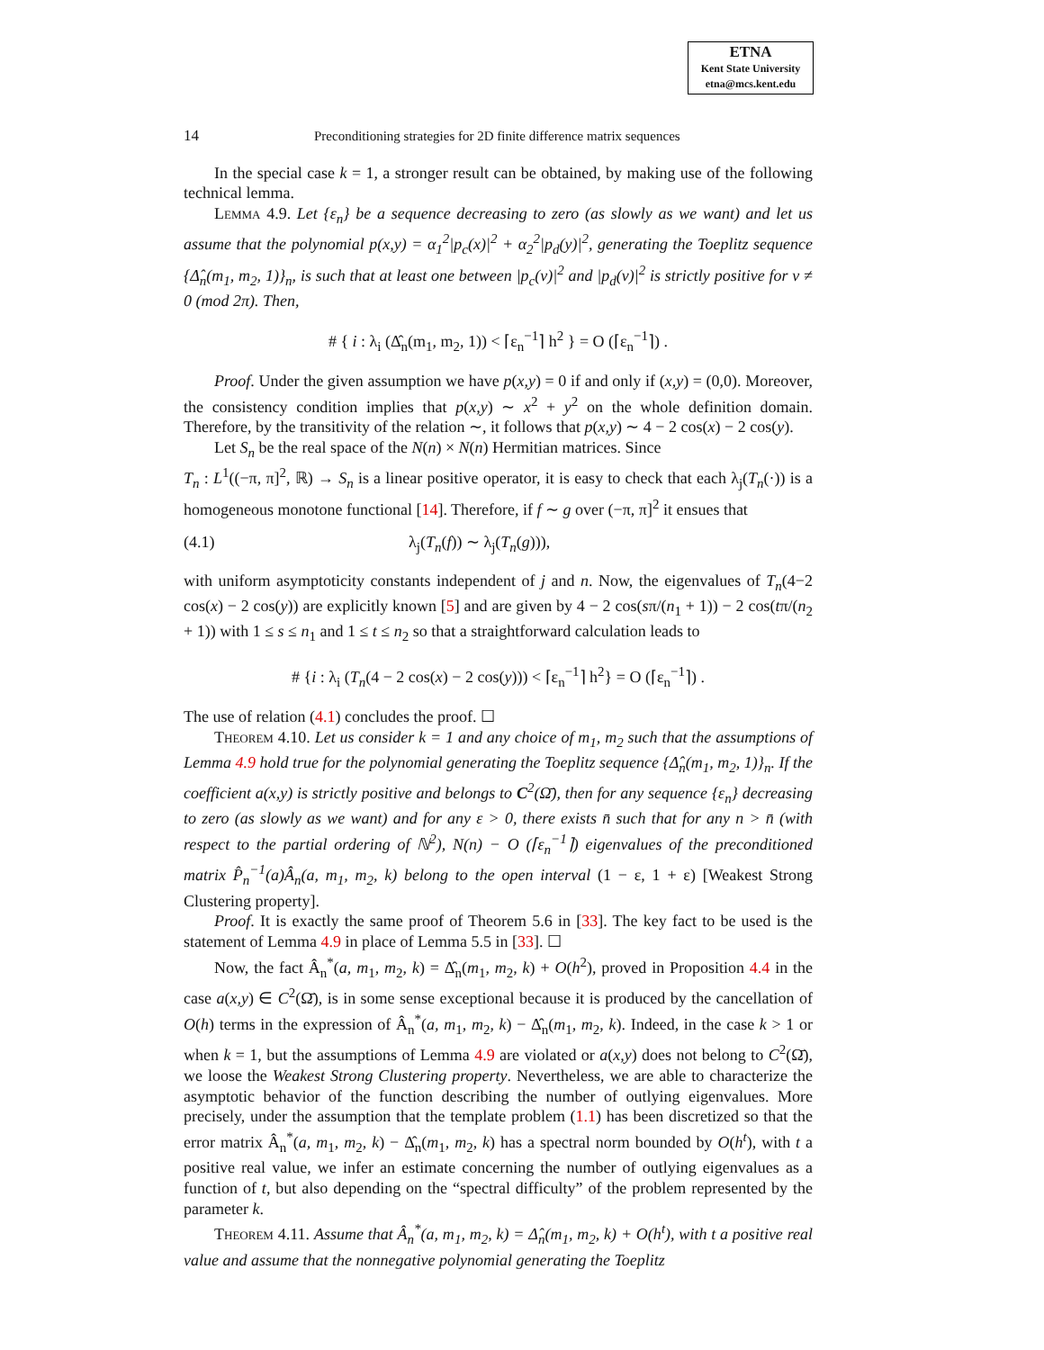ETNA
Kent State University
etna@mcs.kent.edu
14 Preconditioning strategies for 2D finite difference matrix sequences
In the special case k = 1, a stronger result can be obtained, by making use of the following technical lemma.
Lemma 4.9. Let {ε<sub>n</sub>} be a sequence decreasing to zero (as slowly as we want) and let us assume that the polynomial p(x,y) = α<sub>1</sub><sup>2</sup>|p<sub>c</sub>(x)|<sup>2</sup> + α<sub>2</sub><sup>2</sup>|p<sub>d</sub>(y)|<sup>2</sup>, generating the Toeplitz sequence {Δ̂<sub>n</sub>(m<sub>1</sub>, m<sub>2</sub>, 1)}<sub>n</sub>, is such that at least one between |p<sub>c</sub>(v)|<sup>2</sup> and |p<sub>d</sub>(v)|<sup>2</sup> is strictly positive for v ≠ 0 (mod 2π). Then,
# { i : λ<sub>i</sub> (Δ̂<sub>n</sub>(m<sub>1</sub>, m<sub>2</sub>, 1)) < ⌈ε<sub>n</sub><sup>−1</sup>⌉ h<sup>2</sup> } = O (⌈ε<sub>n</sub><sup>−1</sup>⌉) .
Proof. Under the given assumption we have p(x,y) = 0 if and only if (x,y) = (0,0). Moreover, the consistency condition implies that p(x,y) ∼ x<sup>2</sup> + y<sup>2</sup> on the whole definition domain. Therefore, by the transitivity of the relation ∼, it follows that p(x,y) ∼ 4 − 2 cos(x) − 2 cos(y).
Let S<sub>n</sub> be the real space of the N(n) × N(n) Hermitian matrices. Since
T<sub>n</sub> : L<sup>1</sup>((−π, π]<sup>2</sup>, ℝ) → S<sub>n</sub> is a linear positive operator, it is easy to check that each λ<sub>j</sub>(T<sub>n</sub>(·)) is a homogeneous monotone functional [14]. Therefore, if f ∼ g over (−π, π]<sup>2</sup> it ensues that
(4.1) λ<sub>j</sub>(T<sub>n</sub>(f)) ∼ λ<sub>j</sub>(T<sub>n</sub>(g))),
with uniform asymptoticity constants independent of j and n. Now, the eigenvalues of T<sub>n</sub>(4−2 cos(x) − 2 cos(y)) are explicitly known [5] and are given by 4 − 2 cos(sπ/(n<sub>1</sub> + 1)) − 2 cos(tπ/(n<sub>2</sub> + 1)) with 1 ≤ s ≤ n<sub>1</sub> and 1 ≤ t ≤ n<sub>2</sub> so that a straightforward calculation leads to
# {i : λ<sub>i</sub> (T<sub>n</sub>(4 − 2 cos(x) − 2 cos(y))) < ⌈ε<sub>n</sub><sup>−1</sup>⌉ h<sup>2</sup>} = O (⌈ε<sub>n</sub><sup>−1</sup>⌉) .
The use of relation (4.1) concludes the proof. ☐
Theorem 4.10. Let us consider k = 1 and any choice of m<sub>1</sub>, m<sub>2</sub> such that the assumptions of Lemma 4.9 hold true for the polynomial generating the Toeplitz sequence {Δ̂<sub>n</sub>(m<sub>1</sub>, m<sub>2</sub>, 1)}<sub>n</sub>. If the coefficient a(x,y) is strictly positive and belongs to C<sup>2</sup>(Ω̄), then for any sequence {ε<sub>n</sub>} decreasing to zero (as slowly as we want) and for any ε > 0, there exists n̄ such that for any n > n̄ (with respect to the partial ordering of ℕ<sup>2</sup>), N(n) − O (⌈ε<sub>n</sub><sup>−1</sup>⌉) eigenvalues of the preconditioned matrix P̂<sub>n</sub><sup>−1</sup>(a)Â<sub>n</sub>(a, m<sub>1</sub>, m<sub>2</sub>, k) belong to the open interval (1 − ε, 1 + ε) [Weakest Strong Clustering property].
Proof. It is exactly the same proof of Theorem 5.6 in [33]. The key fact to be used is the statement of Lemma 4.9 in place of Lemma 5.5 in [33]. ☐
Now, the fact Â<sub>n</sub><sup>*</sup>(a, m<sub>1</sub>, m<sub>2</sub>, k) = Δ̂<sub>n</sub>(m<sub>1</sub>, m<sub>2</sub>, k) + O(h<sup>2</sup>), proved in Proposition 4.4 in the case a(x,y) ∈ C<sup>2</sup>(Ω̄), is in some sense exceptional because it is produced by the cancellation of O(h) terms in the expression of Â<sub>n</sub><sup>*</sup>(a, m<sub>1</sub>, m<sub>2</sub>, k) − Δ̂<sub>n</sub>(m<sub>1</sub>, m<sub>2</sub>, k). Indeed, in the case k > 1 or when k = 1, but the assumptions of Lemma 4.9 are violated or a(x,y) does not belong to C<sup>2</sup>(Ω̄), we loose the Weakest Strong Clustering property. Nevertheless, we are able to characterize the asymptotic behavior of the function describing the number of outlying eigenvalues. More precisely, under the assumption that the template problem (1.1) has been discretized so that the error matrix Â<sub>n</sub><sup>*</sup>(a, m<sub>1</sub>, m<sub>2</sub>, k) − Δ̂<sub>n</sub>(m<sub>1</sub>, m<sub>2</sub>, k) has a spectral norm bounded by O(h<sup>t</sup>), with t a positive real value, we infer an estimate concerning the number of outlying eigenvalues as a function of t, but also depending on the “spectral difficulty” of the problem represented by the parameter k.
Theorem 4.11. Assume that Â<sub>n</sub><sup>*</sup>(a, m<sub>1</sub>, m<sub>2</sub>, k) = Δ̂<sub>n</sub>(m<sub>1</sub>, m<sub>2</sub>, k) + O(h<sup>t</sup>), with t a positive real value and assume that the nonnegative polynomial generating the Toeplitz